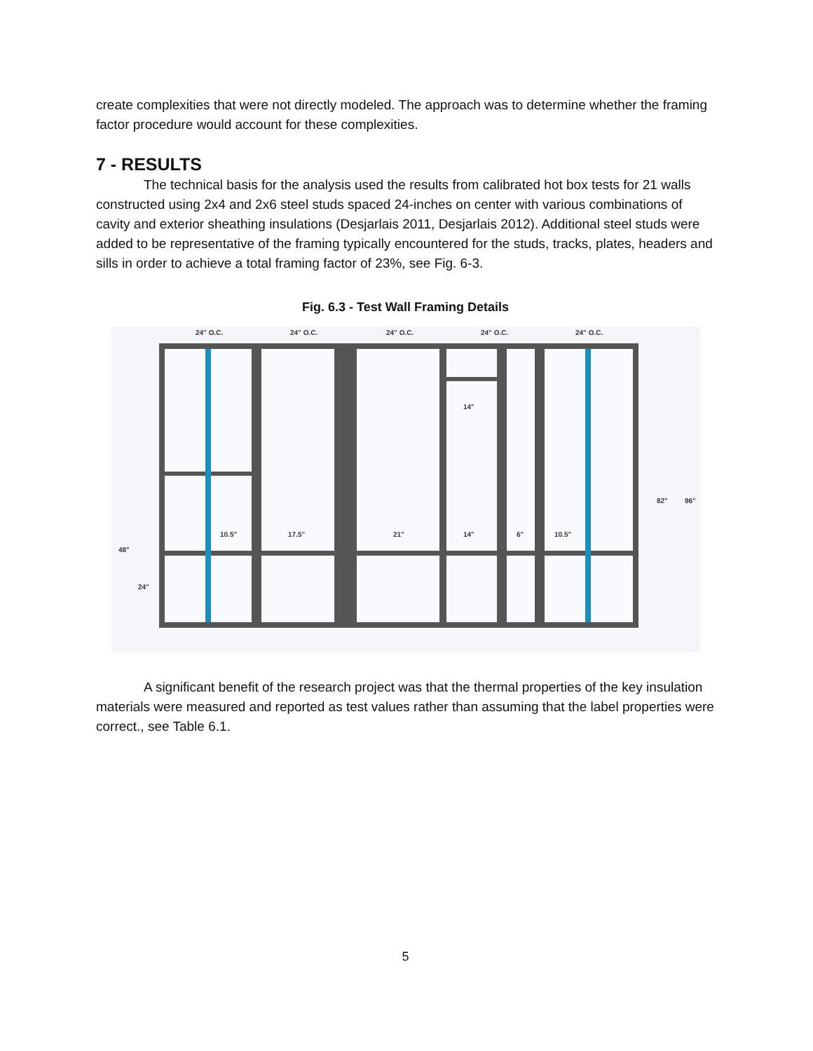create complexities that were not directly modeled. The approach was to determine whether the framing factor procedure would account for these complexities.
7 - RESULTS
The technical basis for the analysis used the results from calibrated hot box tests for 21 walls constructed using 2x4 and 2x6 steel studs spaced 24-inches on center with various combinations of cavity and exterior sheathing insulations (Desjarlais 2011, Desjarlais 2012). Additional steel studs were added to be representative of the framing typically encountered for the studs, tracks, plates, headers and sills in order to achieve a total framing factor of 23%, see Fig. 6-3.
Fig. 6.3 - Test Wall Framing Details
24" O.C.
24" O.C.
24" O.C.
24" O.C.
24" O.C.
14"
10.5"
17.5"
21"
14"
6"
10.5"
48"
24"
82"
96"
A significant benefit of the research project was that the thermal properties of the key insulation materials were measured and reported as test values rather than assuming that the label properties were correct., see Table 6.1.
5